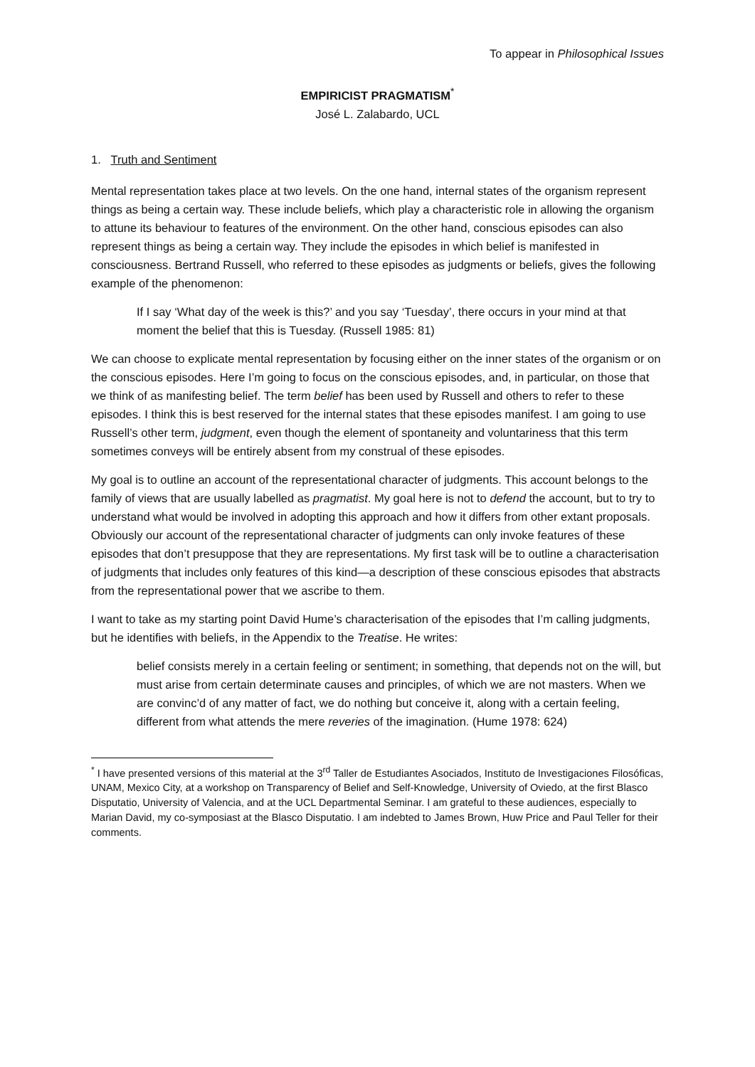To appear in Philosophical Issues
EMPIRICIST PRAGMATISM<sup>*</sup>
José L. Zalabardo, UCL
1. Truth and Sentiment
Mental representation takes place at two levels. On the one hand, internal states of the organism represent things as being a certain way. These include beliefs, which play a characteristic role in allowing the organism to attune its behaviour to features of the environment. On the other hand, conscious episodes can also represent things as being a certain way. They include the episodes in which belief is manifested in consciousness. Bertrand Russell, who referred to these episodes as judgments or beliefs, gives the following example of the phenomenon:
If I say ‘What day of the week is this?’ and you say ‘Tuesday’, there occurs in your mind at that moment the belief that this is Tuesday. (Russell 1985: 81)
We can choose to explicate mental representation by focusing either on the inner states of the organism or on the conscious episodes. Here I’m going to focus on the conscious episodes, and, in particular, on those that we think of as manifesting belief. The term belief has been used by Russell and others to refer to these episodes. I think this is best reserved for the internal states that these episodes manifest. I am going to use Russell’s other term, judgment, even though the element of spontaneity and voluntariness that this term sometimes conveys will be entirely absent from my construal of these episodes.
My goal is to outline an account of the representational character of judgments. This account belongs to the family of views that are usually labelled as pragmatist. My goal here is not to defend the account, but to try to understand what would be involved in adopting this approach and how it differs from other extant proposals. Obviously our account of the representational character of judgments can only invoke features of these episodes that don’t presuppose that they are representations. My first task will be to outline a characterisation of judgments that includes only features of this kind—a description of these conscious episodes that abstracts from the representational power that we ascribe to them.
I want to take as my starting point David Hume’s characterisation of the episodes that I’m calling judgments, but he identifies with beliefs, in the Appendix to the Treatise. He writes:
belief consists merely in a certain feeling or sentiment; in something, that depends not on the will, but must arise from certain determinate causes and principles, of which we are not masters. When we are convinc’d of any matter of fact, we do nothing but conceive it, along with a certain feeling, different from what attends the mere reveries of the imagination. (Hume 1978: 624)
<sup>*</sup> I have presented versions of this material at the 3<sup>rd</sup> Taller de Estudiantes Asociados, Instituto de Investigaciones Filosóficas, UNAM, Mexico City, at a workshop on Transparency of Belief and Self-Knowledge, University of Oviedo, at the first Blasco Disputatio, University of Valencia, and at the UCL Departmental Seminar. I am grateful to these audiences, especially to Marian David, my co-symposiast at the Blasco Disputatio. I am indebted to James Brown, Huw Price and Paul Teller for their comments.